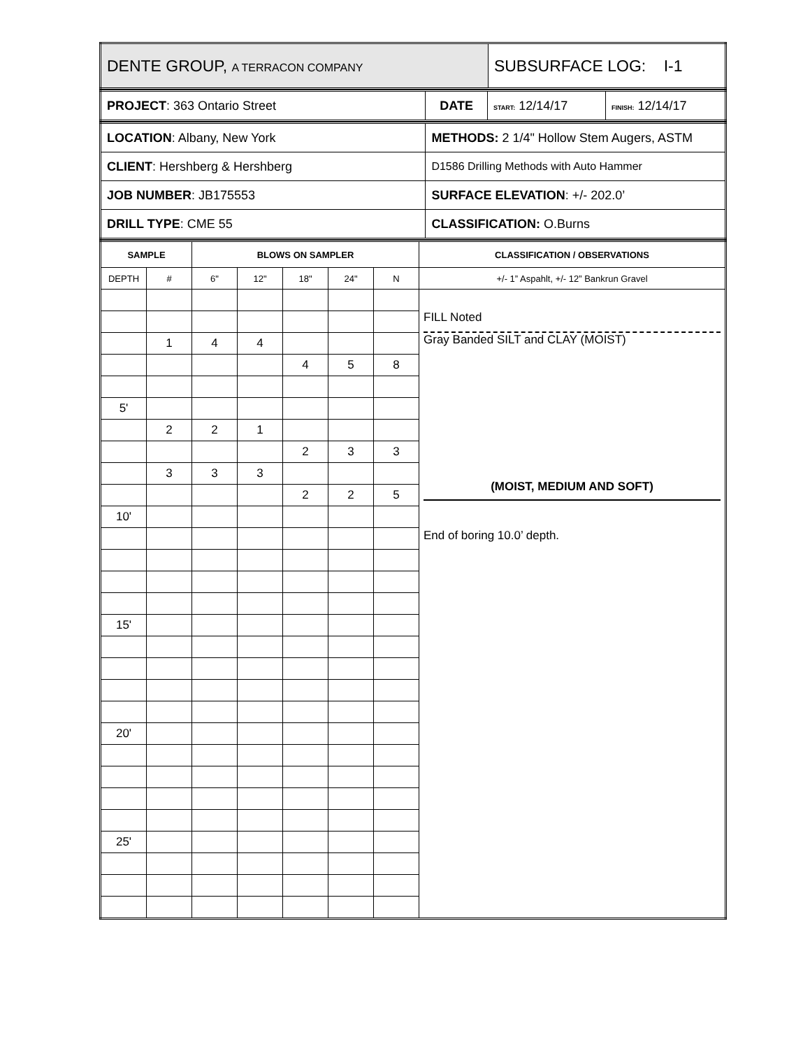| DENTE GROUP, A TERRACON COMPANY | SUBSURFACE LOG: I-1 |
| PROJECT : 363 Ontario Street | DATE | START: 12/14/17 | FINISH: 12/14/17 |
| LOCATION : Albany, New York | METHODS: 2 1/4" Hollow Stem Augers, ASTM |
| CLIENT : Hershberg & Hershberg | D1586 Drilling Methods with Auto Hammer |
| JOB NUMBER : JB175553 | SURFACE ELEVATION : +/- 202.0’ |
| DRILL TYPE : CME 55 | CLASSIFICATION: O.Burns |
| SAMPLE | | BLOWS ON SAMPLER | | | | | CLASSIFICATION / OBSERVATIONS |
| --- | --- | --- | --- | --- | --- | --- | --- |
| DEPTH | # | 6" | 12" | 18" | 24" | N | +/- 1” Aspahlt, +/- 12” Bankrun Gravel |
| | | | | | | | FILL Noted Gray Banded SILT and CLAY (MOIST) (MOIST, MEDIUM AND SOFT) End of boring 10.0’ depth. |
| | 1 | 4 | 4 | | | | |
| | | | | 4 | 5 | 8 | |
| 5' | | | | | | | |
| | 2 | 2 | 1 | | | | |
| | | | | 2 | 3 | 3 | |
| | 3 | 3 | 3 | | | | |
| | | | | 2 | 2 | 5 | |
| 10' | | | | | | | |
| 15' | | | | | | | |
| 20' | | | | | | | |
| 25' | | | | | | | |